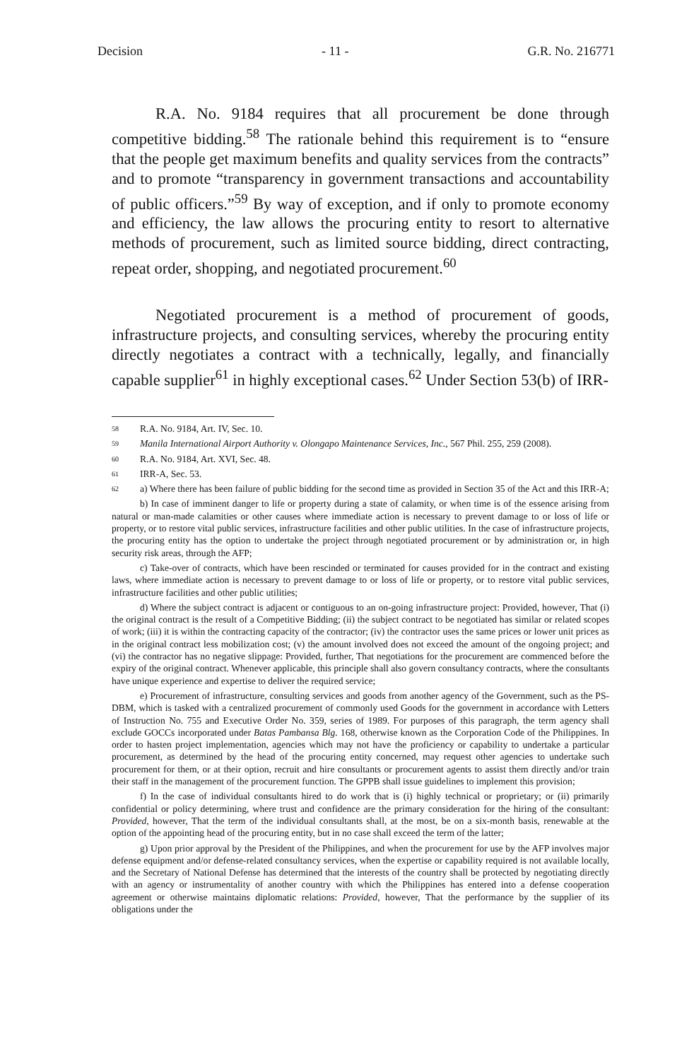Decision - 11 - G.R. No. 216771
R.A. No. 9184 requires that all procurement be done through competitive bidding.<sup>58</sup> The rationale behind this requirement is to “ensure that the people get maximum benefits and quality services from the contracts” and to promote “transparency in government transactions and accountability of public officers.”<sup>59</sup> By way of exception, and if only to promote economy and efficiency, the law allows the procuring entity to resort to alternative methods of procurement, such as limited source bidding, direct contracting, repeat order, shopping, and negotiated procurement.<sup>60</sup>
Negotiated procurement is a method of procurement of goods, infrastructure projects, and consulting services, whereby the procuring entity directly negotiates a contract with a technically, legally, and financially capable supplier<sup>61</sup> in highly exceptional cases.<sup>62</sup> Under Section 53(b) of IRR-
58 R.A. No. 9184, Art. IV, Sec. 10.
59 Manila International Airport Authority v. Olongapo Maintenance Services, Inc., 567 Phil. 255, 259 (2008).
60 R.A. No. 9184, Art. XVI, Sec. 48.
61 IRR-A, Sec. 53.
62 a) Where there has been failure of public bidding for the second time as provided in Section 35 of the Act and this IRR-A;
b) In case of imminent danger to life or property during a state of calamity, or when time is of the essence arising from natural or man-made calamities or other causes where immediate action is necessary to prevent damage to or loss of life or property, or to restore vital public services, infrastructure facilities and other public utilities. In the case of infrastructure projects, the procuring entity has the option to undertake the project through negotiated procurement or by administration or, in high security risk areas, through the AFP;
c) Take-over of contracts, which have been rescinded or terminated for causes provided for in the contract and existing laws, where immediate action is necessary to prevent damage to or loss of life or property, or to restore vital public services, infrastructure facilities and other public utilities;
d) Where the subject contract is adjacent or contiguous to an on-going infrastructure project: Provided, however, That (i) the original contract is the result of a Competitive Bidding; (ii) the subject contract to be negotiated has similar or related scopes of work; (iii) it is within the contracting capacity of the contractor; (iv) the contractor uses the same prices or lower unit prices as in the original contract less mobilization cost; (v) the amount involved does not exceed the amount of the ongoing project; and (vi) the contractor has no negative slippage: Provided, further, That negotiations for the procurement are commenced before the expiry of the original contract. Whenever applicable, this principle shall also govern consultancy contracts, where the consultants have unique experience and expertise to deliver the required service;
e) Procurement of infrastructure, consulting services and goods from another agency of the Government, such as the PS-DBM, which is tasked with a centralized procurement of commonly used Goods for the government in accordance with Letters of Instruction No. 755 and Executive Order No. 359, series of 1989. For purposes of this paragraph, the term agency shall exclude GOCCs incorporated under Batas Pambansa Blg. 168, otherwise known as the Corporation Code of the Philippines. In order to hasten project implementation, agencies which may not have the proficiency or capability to undertake a particular procurement, as determined by the head of the procuring entity concerned, may request other agencies to undertake such procurement for them, or at their option, recruit and hire consultants or procurement agents to assist them directly and/or train their staff in the management of the procurement function. The GPPB shall issue guidelines to implement this provision;
f) In the case of individual consultants hired to do work that is (i) highly technical or proprietary; or (ii) primarily confidential or policy determining, where trust and confidence are the primary consideration for the hiring of the consultant: Provided, however, That the term of the individual consultants shall, at the most, be on a six-month basis, renewable at the option of the appointing head of the procuring entity, but in no case shall exceed the term of the latter;
g) Upon prior approval by the President of the Philippines, and when the procurement for use by the AFP involves major defense equipment and/or defense-related consultancy services, when the expertise or capability required is not available locally, and the Secretary of National Defense has determined that the interests of the country shall be protected by negotiating directly with an agency or instrumentality of another country with which the Philippines has entered into a defense cooperation agreement or otherwise maintains diplomatic relations: Provided, however, That the performance by the supplier of its obligations under the